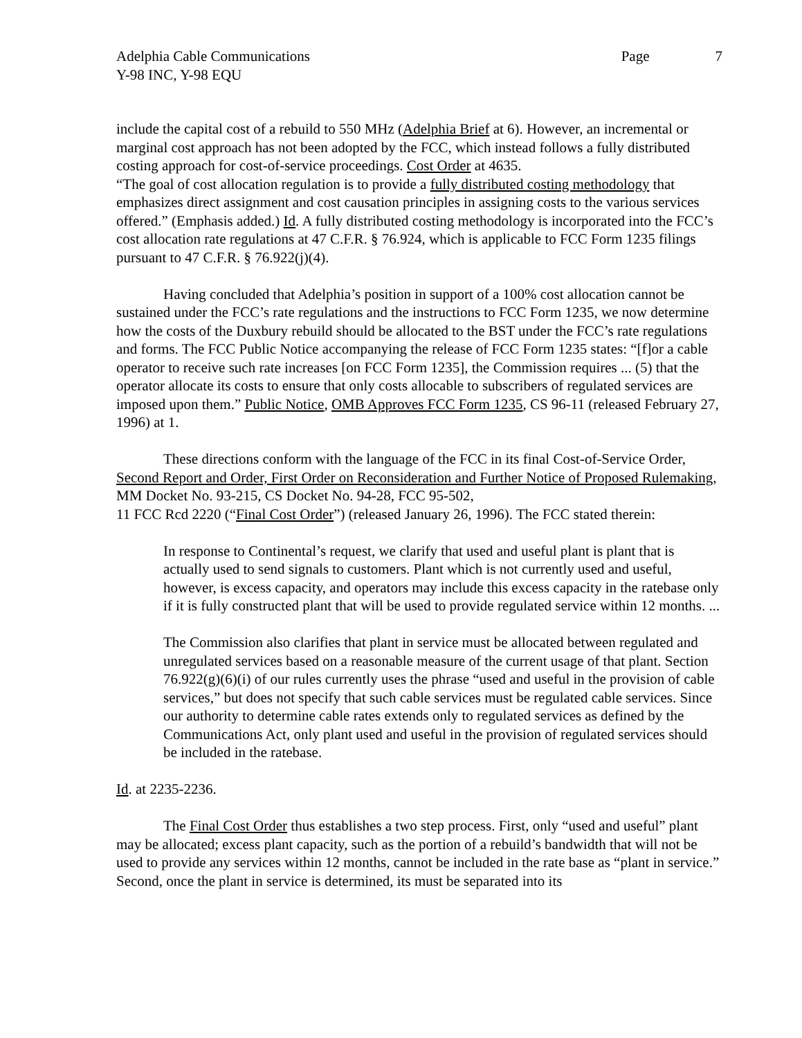Adelphia Cable Communications Page 7
Y-98 INC, Y-98 EQU
include the capital cost of a rebuild to 550 MHz (Adelphia Brief at 6). However, an incremental or marginal cost approach has not been adopted by the FCC, which instead follows a fully distributed costing approach for cost-of-service proceedings. Cost Order at 4635.
“The goal of cost allocation regulation is to provide a fully distributed costing methodology that emphasizes direct assignment and cost causation principles in assigning costs to the various services offered.” (Emphasis added.) Id. A fully distributed costing methodology is incorporated into the FCC’s cost allocation rate regulations at 47 C.F.R. § 76.924, which is applicable to FCC Form 1235 filings pursuant to 47 C.F.R. § 76.922(j)(4).
Having concluded that Adelphia’s position in support of a 100% cost allocation cannot be sustained under the FCC’s rate regulations and the instructions to FCC Form 1235, we now determine how the costs of the Duxbury rebuild should be allocated to the BST under the FCC’s rate regulations and forms. The FCC Public Notice accompanying the release of FCC Form 1235 states: “[f]or a cable operator to receive such rate increases [on FCC Form 1235], the Commission requires ... (5) that the operator allocate its costs to ensure that only costs allocable to subscribers of regulated services are imposed upon them.” Public Notice, OMB Approves FCC Form 1235, CS 96-11 (released February 27, 1996) at 1.
These directions conform with the language of the FCC in its final Cost-of-Service Order, Second Report and Order, First Order on Reconsideration and Further Notice of Proposed Rulemaking, MM Docket No. 93-215, CS Docket No. 94-28, FCC 95-502,
11 FCC Rcd 2220 (“Final Cost Order”) (released January 26, 1996). The FCC stated therein:
In response to Continental’s request, we clarify that used and useful plant is plant that is actually used to send signals to customers. Plant which is not currently used and useful, however, is excess capacity, and operators may include this excess capacity in the ratebase only if it is fully constructed plant that will be used to provide regulated service within 12 months. ...
The Commission also clarifies that plant in service must be allocated between regulated and unregulated services based on a reasonable measure of the current usage of that plant. Section 76.922(g)(6)(i) of our rules currently uses the phrase “used and useful in the provision of cable services,” but does not specify that such cable services must be regulated cable services. Since our authority to determine cable rates extends only to regulated services as defined by the Communications Act, only plant used and useful in the provision of regulated services should be included in the ratebase.
Id. at 2235-2236.
The Final Cost Order thus establishes a two step process. First, only “used and useful” plant may be allocated; excess plant capacity, such as the portion of a rebuild’s bandwidth that will not be used to provide any services within 12 months, cannot be included in the rate base as “plant in service.” Second, once the plant in service is determined, its must be separated into its